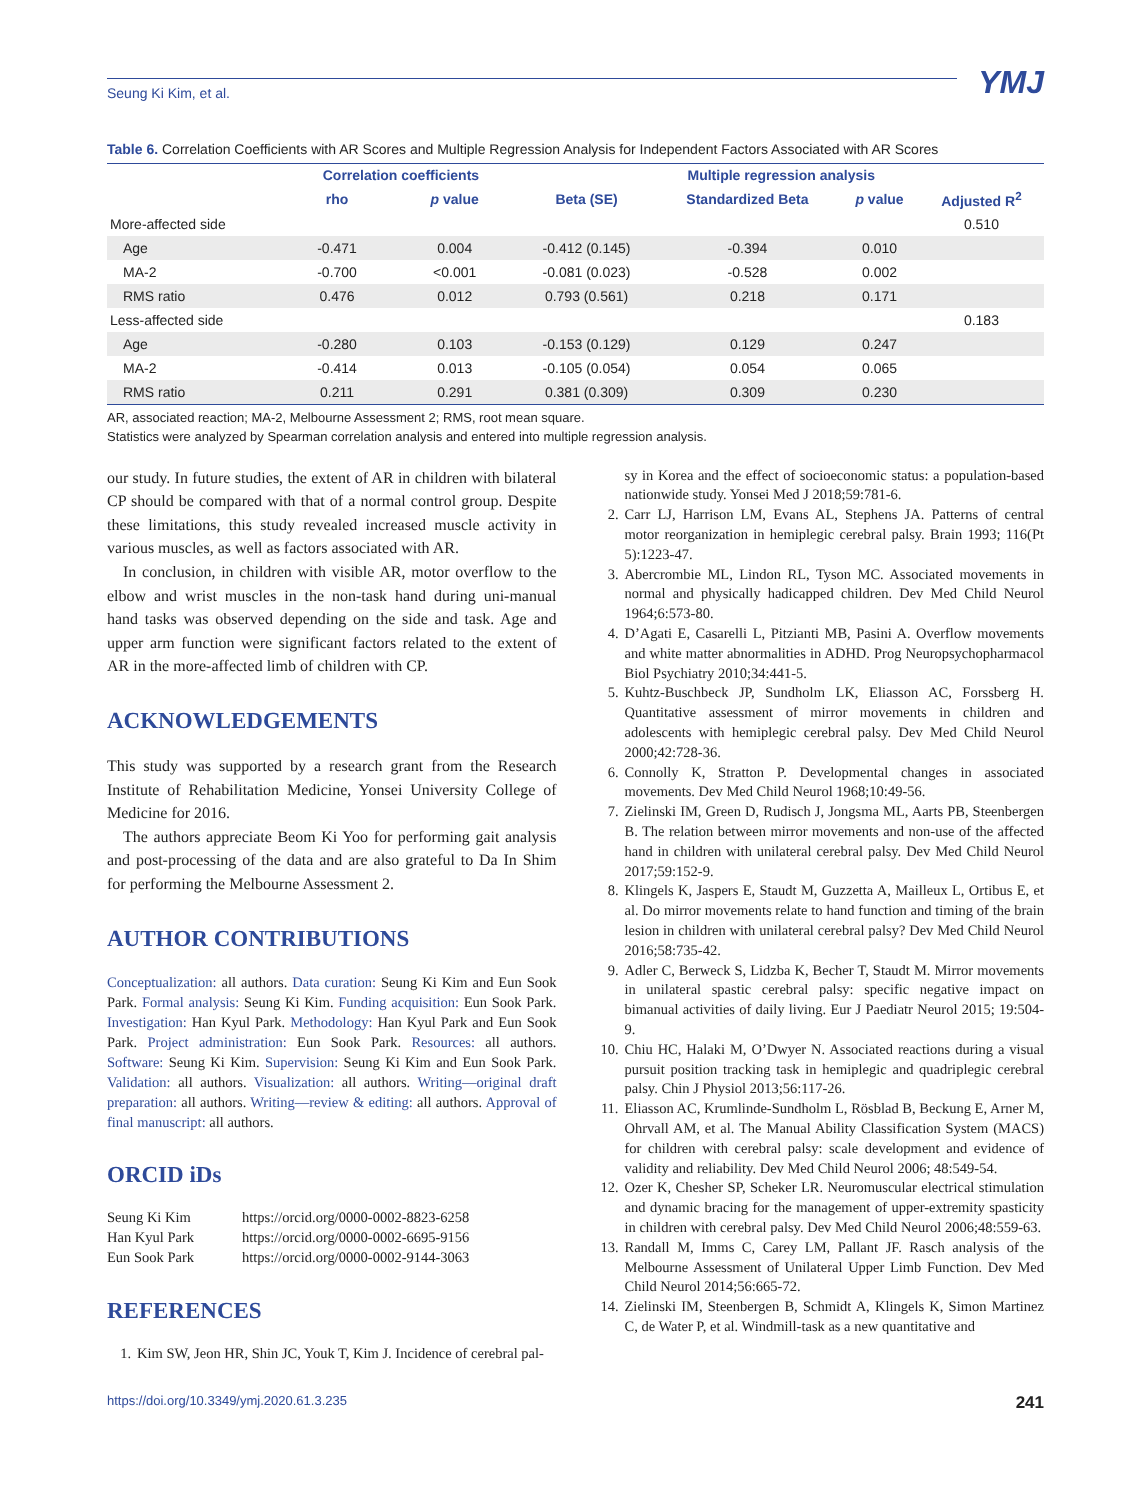Seung Ki Kim, et al.
YMJ
Table 6. Correlation Coefficients with AR Scores and Multiple Regression Analysis for Independent Factors Associated with AR Scores
| | Correlation coefficients | | Multiple regression analysis | | | |
| --- | --- | --- | --- | --- | --- | --- |
| | rho | p value | Beta (SE) | Standardized Beta | p value | Adjusted R<sup>2</sup> |
| More-affected side | | | | | | 0.510 |
| Age | -0.471 | 0.004 | -0.412 (0.145) | -0.394 | 0.010 | |
| MA-2 | -0.700 | <0.001 | -0.081 (0.023) | -0.528 | 0.002 | |
| RMS ratio | 0.476 | 0.012 | 0.793 (0.561) | 0.218 | 0.171 | |
| Less-affected side | | | | | | 0.183 |
| Age | -0.280 | 0.103 | -0.153 (0.129) | 0.129 | 0.247 | |
| MA-2 | -0.414 | 0.013 | -0.105 (0.054) | 0.054 | 0.065 | |
| RMS ratio | 0.211 | 0.291 | 0.381 (0.309) | 0.309 | 0.230 | |
AR, associated reaction; MA-2, Melbourne Assessment 2; RMS, root mean square.
Statistics were analyzed by Spearman correlation analysis and entered into multiple regression analysis.
our study. In future studies, the extent of AR in children with bilateral CP should be compared with that of a normal control group. Despite these limitations, this study revealed increased muscle activity in various muscles, as well as factors associated with AR.
In conclusion, in children with visible AR, motor overflow to the elbow and wrist muscles in the non-task hand during uni-manual hand tasks was observed depending on the side and task. Age and upper arm function were significant factors related to the extent of AR in the more-affected limb of children with CP.
ACKNOWLEDGEMENTS
This study was supported by a research grant from the Research Institute of Rehabilitation Medicine, Yonsei University College of Medicine for 2016.
The authors appreciate Beom Ki Yoo for performing gait analysis and post-processing of the data and are also grateful to Da In Shim for performing the Melbourne Assessment 2.
AUTHOR CONTRIBUTIONS
Conceptualization: all authors. Data curation: Seung Ki Kim and Eun Sook Park. Formal analysis: Seung Ki Kim. Funding acquisition: Eun Sook Park. Investigation: Han Kyul Park. Methodology: Han Kyul Park and Eun Sook Park. Project administration: Eun Sook Park. Resources: all authors. Software: Seung Ki Kim. Supervision: Seung Ki Kim and Eun Sook Park. Validation: all authors. Visualization: all authors. Writing—original draft preparation: all authors. Writing—review & editing: all authors. Approval of final manuscript: all authors.
ORCID iDs
| Seung Ki Kim | https://orcid.org/0000-0002-8823-6258 |
| Han Kyul Park | https://orcid.org/0000-0002-6695-9156 |
| Eun Sook Park | https://orcid.org/0000-0002-9144-3063 |
REFERENCES
1. Kim SW, Jeon HR, Shin JC, Youk T, Kim J. Incidence of cerebral pal-
sy in Korea and the effect of socioeconomic status: a population-based nationwide study. Yonsei Med J 2018;59:781-6.
2. Carr LJ, Harrison LM, Evans AL, Stephens JA. Patterns of central motor reorganization in hemiplegic cerebral palsy. Brain 1993; 116(Pt 5):1223-47.
3. Abercrombie ML, Lindon RL, Tyson MC. Associated movements in normal and physically hadicapped children. Dev Med Child Neurol 1964;6:573-80.
4. D’Agati E, Casarelli L, Pitzianti MB, Pasini A. Overflow movements and white matter abnormalities in ADHD. Prog Neuropsychopharmacol Biol Psychiatry 2010;34:441-5.
5. Kuhtz-Buschbeck JP, Sundholm LK, Eliasson AC, Forssberg H. Quantitative assessment of mirror movements in children and adolescents with hemiplegic cerebral palsy. Dev Med Child Neurol 2000;42:728-36.
6. Connolly K, Stratton P. Developmental changes in associated movements. Dev Med Child Neurol 1968;10:49-56.
7. Zielinski IM, Green D, Rudisch J, Jongsma ML, Aarts PB, Steenbergen B. The relation between mirror movements and non-use of the affected hand in children with unilateral cerebral palsy. Dev Med Child Neurol 2017;59:152-9.
8. Klingels K, Jaspers E, Staudt M, Guzzetta A, Mailleux L, Ortibus E, et al. Do mirror movements relate to hand function and timing of the brain lesion in children with unilateral cerebral palsy? Dev Med Child Neurol 2016;58:735-42.
9. Adler C, Berweck S, Lidzba K, Becher T, Staudt M. Mirror movements in unilateral spastic cerebral palsy: specific negative impact on bimanual activities of daily living. Eur J Paediatr Neurol 2015; 19:504-9.
10. Chiu HC, Halaki M, O’Dwyer N. Associated reactions during a visual pursuit position tracking task in hemiplegic and quadriplegic cerebral palsy. Chin J Physiol 2013;56:117-26.
11. Eliasson AC, Krumlinde-Sundholm L, Rösblad B, Beckung E, Arner M, Ohrvall AM, et al. The Manual Ability Classification System (MACS) for children with cerebral palsy: scale development and evidence of validity and reliability. Dev Med Child Neurol 2006; 48:549-54.
12. Ozer K, Chesher SP, Scheker LR. Neuromuscular electrical stimulation and dynamic bracing for the management of upper-extremity spasticity in children with cerebral palsy. Dev Med Child Neurol 2006;48:559-63.
13. Randall M, Imms C, Carey LM, Pallant JF. Rasch analysis of the Melbourne Assessment of Unilateral Upper Limb Function. Dev Med Child Neurol 2014;56:665-72.
14. Zielinski IM, Steenbergen B, Schmidt A, Klingels K, Simon Martinez C, de Water P, et al. Windmill-task as a new quantitative and
https://doi.org/10.3349/ymj.2020.61.3.235 241